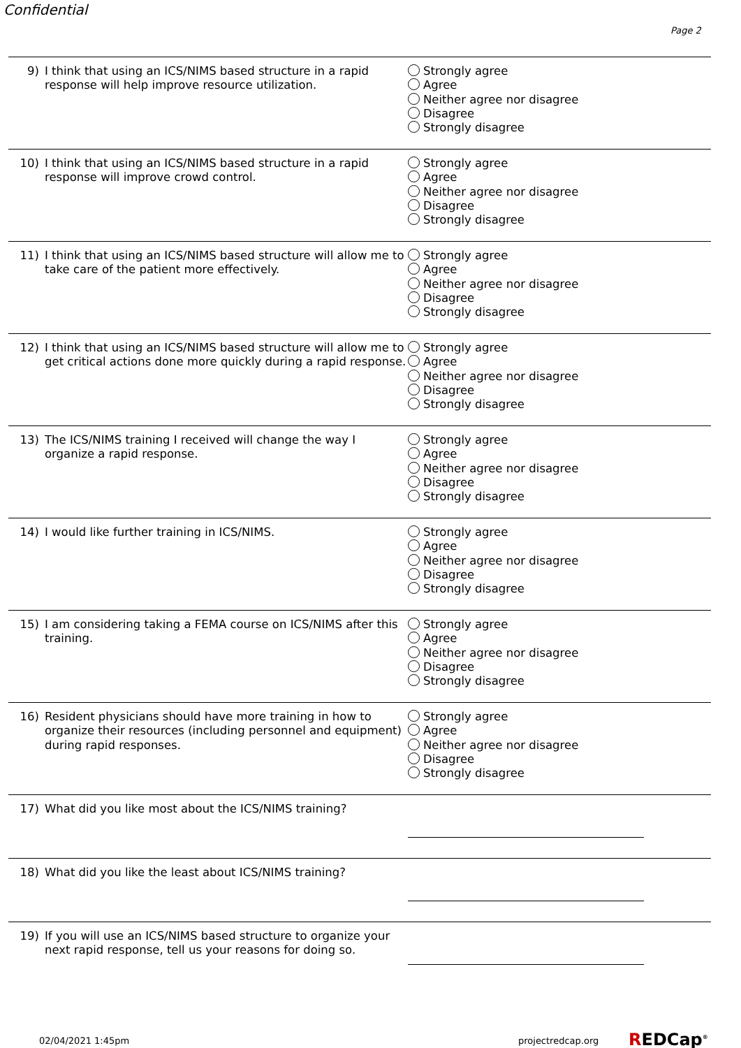Confidential
Page 2
9) I think that using an ICS/NIMS based structure in a rapid response will help improve resource utilization.
Strongly agree
Agree
Neither agree nor disagree
Disagree
Strongly disagree
10) I think that using an ICS/NIMS based structure in a rapid response will improve crowd control.
Strongly agree
Agree
Neither agree nor disagree
Disagree
Strongly disagree
11) I think that using an ICS/NIMS based structure will allow me to take care of the patient more effectively.
Strongly agree
Agree
Neither agree nor disagree
Disagree
Strongly disagree
12) I think that using an ICS/NIMS based structure will allow me to get critical actions done more quickly during a rapid response.
Strongly agree
Agree
Neither agree nor disagree
Disagree
Strongly disagree
13) The ICS/NIMS training I received will change the way I organize a rapid response.
Strongly agree
Agree
Neither agree nor disagree
Disagree
Strongly disagree
14) I would like further training in ICS/NIMS. Strongly agree
Agree
Neither agree nor disagree
Disagree
Strongly disagree
15) I am considering taking a FEMA course on ICS/NIMS after this training.
Strongly agree
Agree
Neither agree nor disagree
Disagree
Strongly disagree
16) Resident physicians should have more training in how to organize their resources (including personnel and equipment) during rapid responses.
Strongly agree
Agree
Neither agree nor disagree
Disagree
Strongly disagree
17) What did you like most about the ICS/NIMS training?
18) What did you like the least about ICS/NIMS training?
19) If you will use an ICS/NIMS based structure to organize your next rapid response, tell us your reasons for doing so.
02/04/2021 1:45pm projectredcap.org REDCap<sup>®</sup>